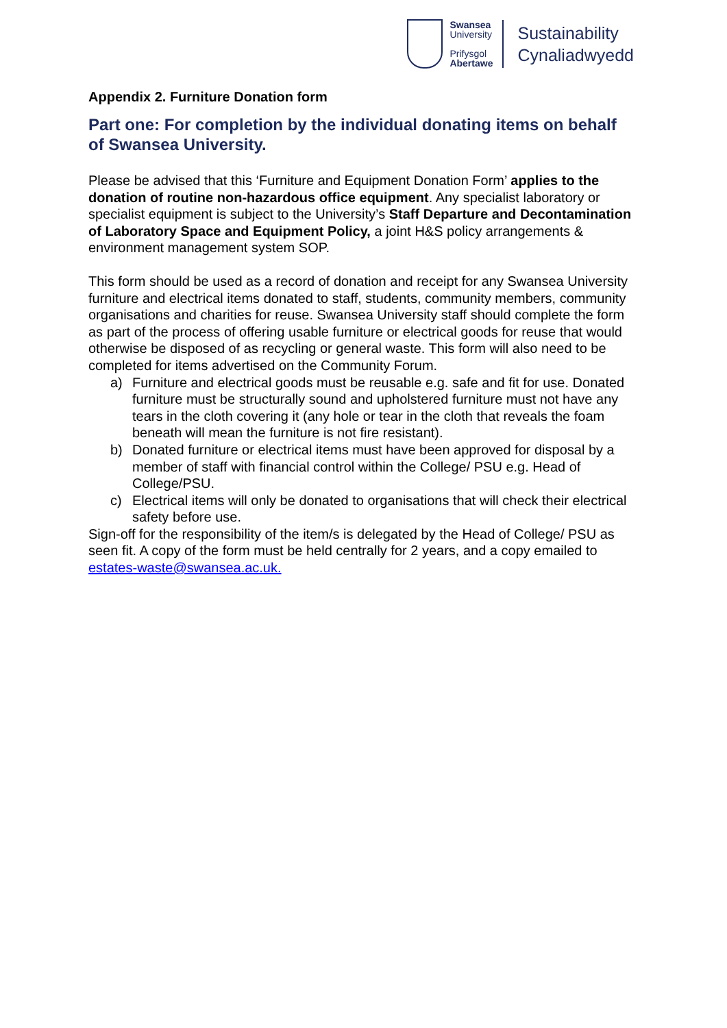Swansea
University
Prifysgol
Abertawe
Sustainability
Cynaliadwyedd
Appendix 2. Furniture Donation form
Part one: For completion by the individual donating items on behalf of Swansea University.
Please be advised that this ‘Furniture and Equipment Donation Form’ applies to the donation of routine non-hazardous office equipment. Any specialist laboratory or specialist equipment is subject to the University’s Staff Departure and Decontamination of Laboratory Space and Equipment Policy, a joint H&S policy arrangements & environment management system SOP.
This form should be used as a record of donation and receipt for any Swansea University furniture and electrical items donated to staff, students, community members, community organisations and charities for reuse. Swansea University staff should complete the form as part of the process of offering usable furniture or electrical goods for reuse that would otherwise be disposed of as recycling or general waste. This form will also need to be completed for items advertised on the Community Forum.
a) Furniture and electrical goods must be reusable e.g. safe and fit for use. Donated furniture must be structurally sound and upholstered furniture must not have any tears in the cloth covering it (any hole or tear in the cloth that reveals the foam beneath will mean the furniture is not fire resistant).
b) Donated furniture or electrical items must have been approved for disposal by a member of staff with financial control within the College/ PSU e.g. Head of College/PSU.
c) Electrical items will only be donated to organisations that will check their electrical safety before use.
Sign-off for the responsibility of the item/s is delegated by the Head of College/ PSU as seen fit. A copy of the form must be held centrally for 2 years, and a copy emailed to estates-waste@swansea.ac.uk.